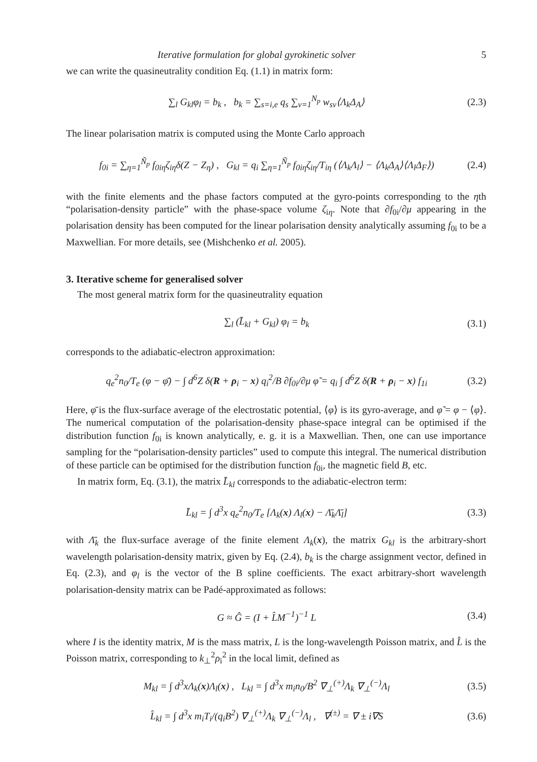Iterative formulation for global gyrokinetic solver 5
we can write the quasineutrality condition Eq. (1.1) in matrix form:
∑<sub>l</sub> G<sub>kl</sub>φ<sub>l</sub> = b<sub>k</sub> , b<sub>k</sub> = ∑<sub>s=i,e</sub> q<sub>s</sub> ∑<sub>ν=1</sub><sup>N<sub>p</sub></sup> w<sub>sν</sub>⟨Λ<sub>k</sub>Δ<sub>A</sub>⟩ (2.3)
The linear polarisation matrix is computed using the Monte Carlo approach
f<sub>0i</sub> = ∑<sub>η=1</sub><sup>Ñ<sub>p</sub></sup> f<sub>0iη</sub>ζ<sub>iη</sub>δ(Z − Z<sub>η</sub>) , G<sub>kl</sub> = q<sub>i</sub> ∑<sub>η=1</sub><sup>Ñ<sub>p</sub></sup> f<sub>0iη</sub>ζ<sub>iη</sub>/T<sub>iη</sub> (⟨Λ<sub>k</sub>Λ<sub>l</sub>⟩ − ⟨Λ<sub>k</sub>Δ<sub>A</sub>⟩⟨Λ<sub>l</sub>Δ<sub>F</sub>⟩) (2.4)
with the finite elements and the phase factors computed at the gyro-points corresponding to the ηth “polarisation-density particle” with the phase-space volume ζ<sub>iη</sub>. Note that ∂f<sub>0i</sub>/∂μ appearing in the polarisation density has been computed for the linear polarisation density analytically assuming f<sub>0i</sub> to be a Maxwellian. For more details, see (Mishchenko et al. 2005).
3. Iterative scheme for generalised solver
The most general matrix form for the quasineutrality equation
∑<sub>l</sub> (L̄<sub>kl</sub> + G<sub>kl</sub>) φ<sub>l</sub> = b<sub>k</sub> (3.1)
corresponds to the adiabatic-electron approximation:
q<sub>e</sub><sup>2</sup>n<sub>0</sub>/T<sub>e</sub> (φ − φ̄) − ∫ d<sup>6</sup>Z δ(R + ρ<sub>i</sub> − x) q<sub>i</sub><sup>2</sup>/B ∂f<sub>0i</sub>/∂μ φ̃ = q<sub>i</sub> ∫ d<sup>6</sup>Z δ(R + ρ<sub>i</sub> − x) f<sub>1i</sub> (3.2)
Here, φ̄ is the flux-surface average of the electrostatic potential, ⟨φ⟩ is its gyro-average, and φ̃ = φ − ⟨φ⟩. The numerical computation of the polarisation-density phase-space integral can be optimised if the distribution function f<sub>0i</sub> is known analytically, e. g. it is a Maxwellian. Then, one can use importance sampling for the “polarisation-density particles” used to compute this integral. The numerical distribution of these particle can be optimised for the distribution function f<sub>0i</sub>, the magnetic field B, etc.
In matrix form, Eq. (3.1), the matrix L̄<sub>kl</sub> corresponds to the adiabatic-electron term:
L̄<sub>kl</sub> = ∫ d<sup>3</sup>x q<sub>e</sub><sup>2</sup>n<sub>0</sub>/T<sub>e</sub> [Λ<sub>k</sub>(x) Λ<sub>l</sub>(x) − Λ̄<sub>k</sub>Λ̄<sub>l</sub>] (3.3)
with Λ̄<sub>k</sub> the flux-surface average of the finite element Λ<sub>k</sub>(x), the matrix G<sub>kl</sub> is the arbitrary-short wavelength polarisation-density matrix, given by Eq. (2.4), b<sub>k</sub> is the charge assignment vector, defined in Eq. (2.3), and φ<sub>l</sub> is the vector of the B spline coefficients. The exact arbitrary-short wavelength polarisation-density matrix can be Padé-approximated as follows:
G ≈ Ĝ = (I + L̂M<sup>−1</sup>)<sup>−1</sup> L (3.4)
where I is the identity matrix, M is the mass matrix, L is the long-wavelength Poisson matrix, and L̂ is the Poisson matrix, corresponding to k<sub>⊥</sub><sup>2</sup>ρ<sub>i</sub><sup>2</sup> in the local limit, defined as
M<sub>kl</sub> = ∫ d<sup>3</sup>xΛ<sub>k</sub>(x)Λ<sub>l</sub>(x) , L<sub>kl</sub> = ∫ d<sup>3</sup>x m<sub>i</sub>n<sub>0</sub>/B<sup>2</sup> ∇<sub>⊥</sub><sup>(+)</sup>Λ<sub>k</sub> ∇<sub>⊥</sub><sup>(−)</sup>Λ<sub>l</sub> (3.5)
L̂<sub>kl</sub> = ∫ d<sup>3</sup>x m<sub>i</sub>T<sub>i</sub>/(q<sub>i</sub>B<sup>2</sup>) ∇<sub>⊥</sub><sup>(+)</sup>Λ<sub>k</sub> ∇<sub>⊥</sub><sup>(−)</sup>Λ<sub>l</sub> , ∇<sup>(±)</sup> = ∇ ± i∇S (3.6)